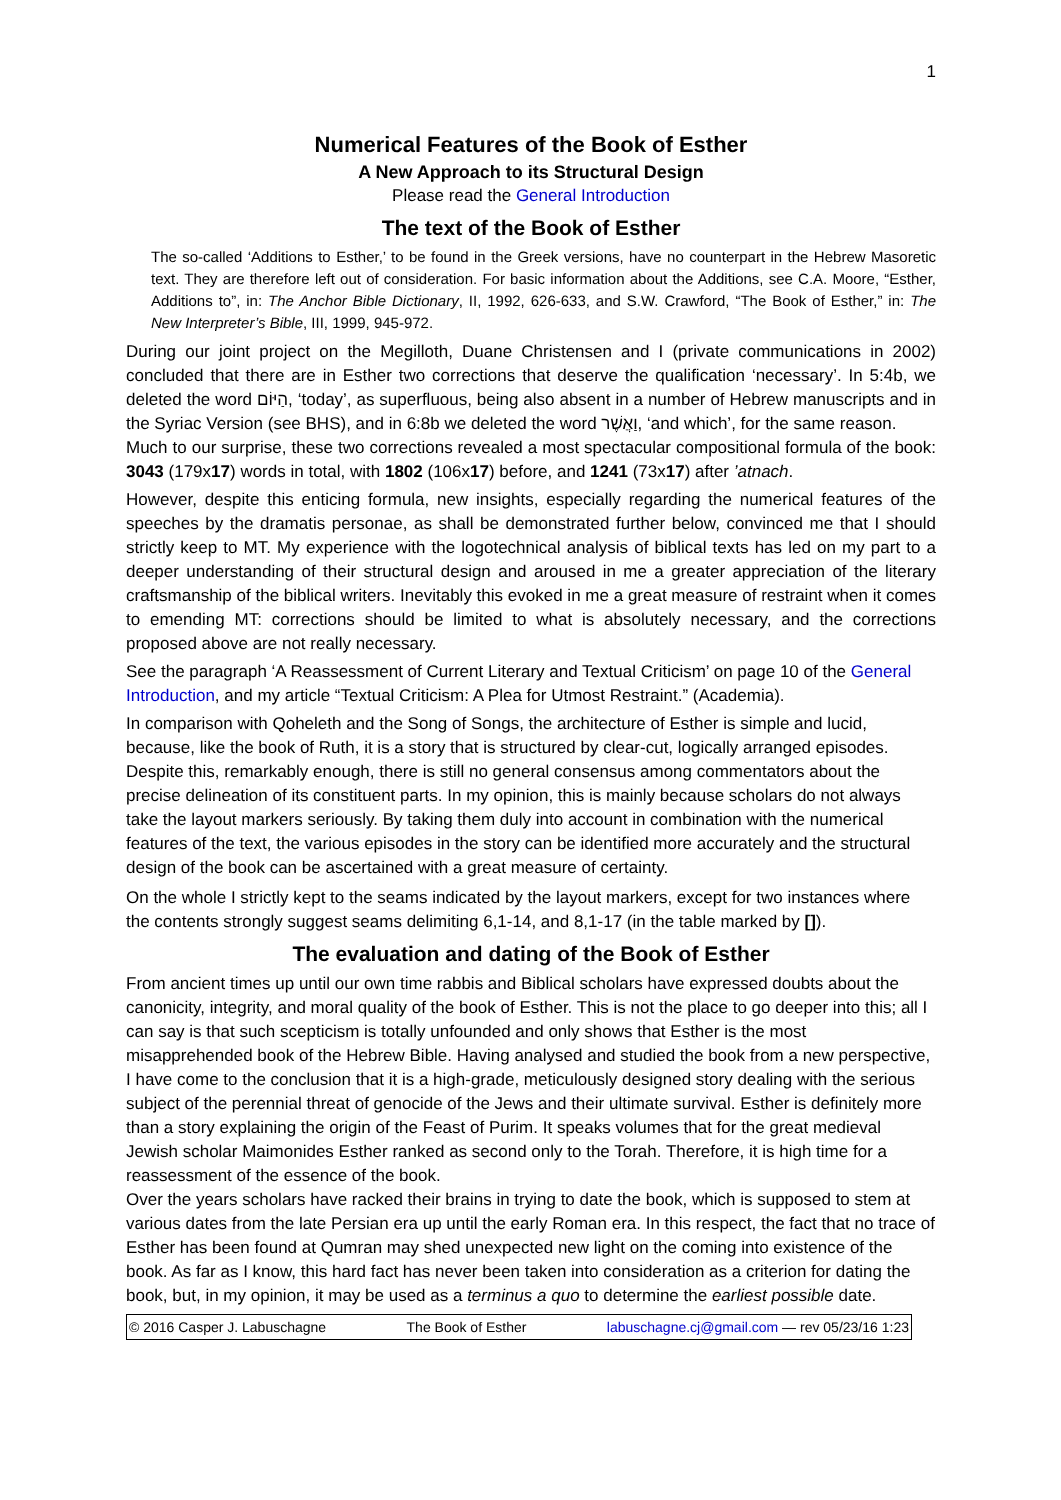1
Numerical Features of the Book of Esther
A New Approach to its Structural Design
Please read the General Introduction
The text of the Book of Esther
The so-called ‘Additions to Esther,’ to be found in the Greek versions, have no counterpart in the Hebrew Masoretic text. They are therefore left out of consideration. For basic information about the Additions, see C.A. Moore, “Esther, Additions to”, in: The Anchor Bible Dictionary, II, 1992, 626-633, and S.W. Crawford, “The Book of Esther,” in: The New Interpreter’s Bible, III, 1999, 945-972.
During our joint project on the Megilloth, Duane Christensen and I (private communications in 2002) concluded that there are in Esther two corrections that deserve the qualification ‘necessary’. In 5:4b, we deleted the word הַיּוֹם, ‘today’, as superfluous, being also absent in a number of Hebrew manuscripts and in the Syriac Version (see BHS), and in 6:8b we deleted the word וַאֲשֶׁר, ‘and which’, for the same reason.
Much to our surprise, these two corrections revealed a most spectacular compositional formula of the book: 3043 (179x17) words in total, with 1802 (106x17) before, and 1241 (73x17) after ’atnach.
However, despite this enticing formula, new insights, especially regarding the numerical features of the speeches by the dramatis personae, as shall be demonstrated further below, convinced me that I should strictly keep to MT. My experience with the logotechnical analysis of biblical texts has led on my part to a deeper understanding of their structural design and aroused in me a greater appreciation of the literary craftsmanship of the biblical writers. Inevitably this evoked in me a great measure of restraint when it comes to emending MT: corrections should be limited to what is absolutely necessary, and the corrections proposed above are not really necessary.
See the paragraph ‘A Reassessment of Current Literary and Textual Criticism’ on page 10 of the General Introduction, and my article “Textual Criticism: A Plea for Utmost Restraint.” (Academia).
In comparison with Qoheleth and the Song of Songs, the architecture of Esther is simple and lucid, because, like the book of Ruth, it is a story that is structured by clear-cut, logically arranged episodes. Despite this, remarkably enough, there is still no general consensus among commentators about the precise delineation of its constituent parts. In my opinion, this is mainly because scholars do not always take the layout markers seriously. By taking them duly into account in combination with the numerical features of the text, the various episodes in the story can be identified more accurately and the structural design of the book can be ascertained with a great measure of certainty.
On the whole I strictly kept to the seams indicated by the layout markers, except for two instances where the contents strongly suggest seams delimiting 6,1-14, and 8,1-17 (in the table marked by []).
The evaluation and dating of the Book of Esther
From ancient times up until our own time rabbis and Biblical scholars have expressed doubts about the canonicity, integrity, and moral quality of the book of Esther. This is not the place to go deeper into this; all I can say is that such scepticism is totally unfounded and only shows that Esther is the most misapprehended book of the Hebrew Bible. Having analysed and studied the book from a new perspective, I have come to the conclusion that it is a high-grade, meticulously designed story dealing with the serious subject of the perennial threat of genocide of the Jews and their ultimate survival. Esther is definitely more than a story explaining the origin of the Feast of Purim. It speaks volumes that for the great medieval Jewish scholar Maimonides Esther ranked as second only to the Torah. Therefore, it is high time for a reassessment of the essence of the book.
Over the years scholars have racked their brains in trying to date the book, which is supposed to stem at various dates from the late Persian era up until the early Roman era. In this respect, the fact that no trace of Esther has been found at Qumran may shed unexpected new light on the coming into existence of the book. As far as I know, this hard fact has never been taken into consideration as a criterion for dating the book, but, in my opinion, it may be used as a terminus a quo to determine the earliest possible date.
© 2016 Casper J. Labuschagne The Book of Esther labuschagne.cj@gmail.com — rev 05/23/16 1:23